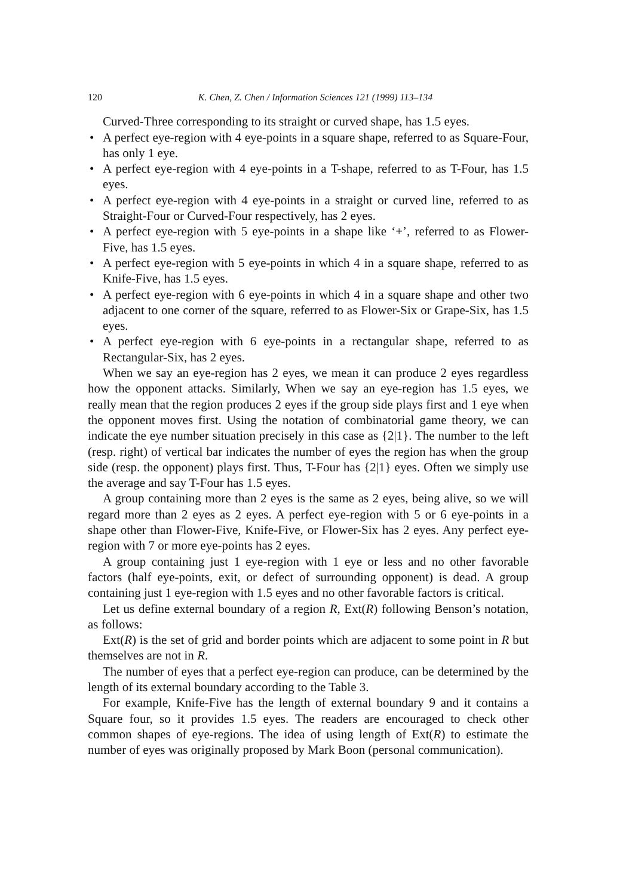120 K. Chen, Z. Chen / Information Sciences 121 (1999) 113–134
Curved-Three corresponding to its straight or curved shape, has 1.5 eyes.
• A perfect eye-region with 4 eye-points in a square shape, referred to as Square-Four, has only 1 eye.
• A perfect eye-region with 4 eye-points in a T-shape, referred to as T-Four, has 1.5 eyes.
• A perfect eye-region with 4 eye-points in a straight or curved line, referred to as Straight-Four or Curved-Four respectively, has 2 eyes.
• A perfect eye-region with 5 eye-points in a shape like ‘+’, referred to as Flower-Five, has 1.5 eyes.
• A perfect eye-region with 5 eye-points in which 4 in a square shape, referred to as Knife-Five, has 1.5 eyes.
• A perfect eye-region with 6 eye-points in which 4 in a square shape and other two adjacent to one corner of the square, referred to as Flower-Six or Grape-Six, has 1.5 eyes.
• A perfect eye-region with 6 eye-points in a rectangular shape, referred to as Rectangular-Six, has 2 eyes.
When we say an eye-region has 2 eyes, we mean it can produce 2 eyes regardless how the opponent attacks. Similarly, When we say an eye-region has 1.5 eyes, we really mean that the region produces 2 eyes if the group side plays first and 1 eye when the opponent moves first. Using the notation of combinatorial game theory, we can indicate the eye number situation precisely in this case as {2|1}. The number to the left (resp. right) of vertical bar indicates the number of eyes the region has when the group side (resp. the opponent) plays first. Thus, T-Four has {2|1} eyes. Often we simply use the average and say T-Four has 1.5 eyes.
A group containing more than 2 eyes is the same as 2 eyes, being alive, so we will regard more than 2 eyes as 2 eyes. A perfect eye-region with 5 or 6 eye-points in a shape other than Flower-Five, Knife-Five, or Flower-Six has 2 eyes. Any perfect eye-region with 7 or more eye-points has 2 eyes.
A group containing just 1 eye-region with 1 eye or less and no other favorable factors (half eye-points, exit, or defect of surrounding opponent) is dead. A group containing just 1 eye-region with 1.5 eyes and no other favorable factors is critical.
Let us define external boundary of a region R, Ext(R) following Benson’s notation, as follows:
Ext(R) is the set of grid and border points which are adjacent to some point in R but themselves are not in R.
The number of eyes that a perfect eye-region can produce, can be determined by the length of its external boundary according to the Table 3.
For example, Knife-Five has the length of external boundary 9 and it contains a Square four, so it provides 1.5 eyes. The readers are encouraged to check other common shapes of eye-regions. The idea of using length of Ext(R) to estimate the number of eyes was originally proposed by Mark Boon (personal communication).